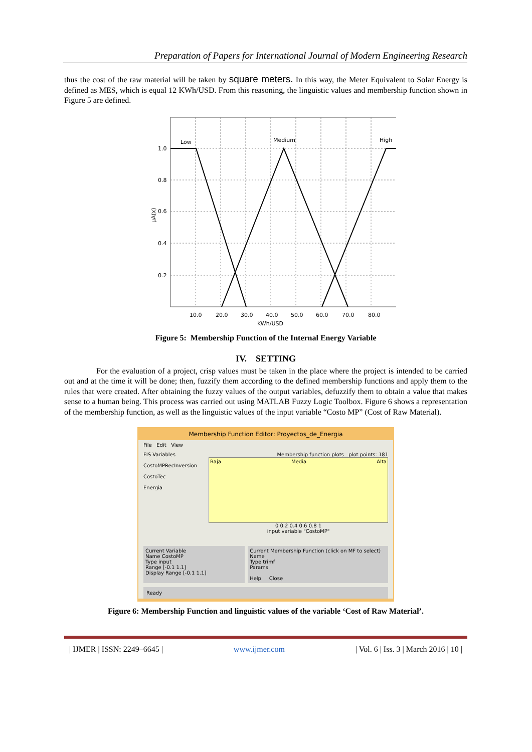Preparation of Papers for International Journal of Modern Engineering Research
thus the cost of the raw material will be taken by square meters. In this way, the Meter Equivalent to Solar Energy is defined as MES, which is equal 12 KWh/USD. From this reasoning, the linguistic values and membership function shown in Figure 5 are defined.
Low
Medium
High
1.0
0.8
0.6
0.4
0.2
μA(x)
10.0
20.0
30.0
40.0
50.0
60.0
70.0
80.0
KWh/USD
Figure 5: Membership Function of the Internal Energy Variable
IV. SETTING
For the evaluation of a project, crisp values must be taken in the place where the project is intended to be carried out and at the time it will be done; then, fuzzify them according to the defined membership functions and apply them to the rules that were created. After obtaining the fuzzy values of the output variables, defuzzify them to obtain a value that makes sense to a human being. This process was carried out using MATLAB Fuzzy Logic Toolbox. Figure 6 shows a representation of the membership function, as well as the linguistic values of the input variable “Costo MP” (Cost of Raw Material).
Membership Function Editor: Proyectos_de_Energia
File Edit View
FIS Variables
CostoMPRecInversion
CostoTec
Energia
Membership function plots plot points: 181
Baja Media Alta
0 0.2 0.4 0.6 0.8 1
input variable "CostoMP"
Current Variable
Name CostoMP
Type input
Range [-0.1 1.1]
Display Range [-0.1 1.1]
Current Membership Function (click on MF to select)
Name
Type trimf
Params
Help Close
Ready
Figure 6: Membership Function and linguistic values of the variable ‘Cost of Raw Material’.
| IJMER | ISSN: 2249–6645 | www.ijmer.com | Vol. 6 | Iss. 3 | March 2016 | 10 |